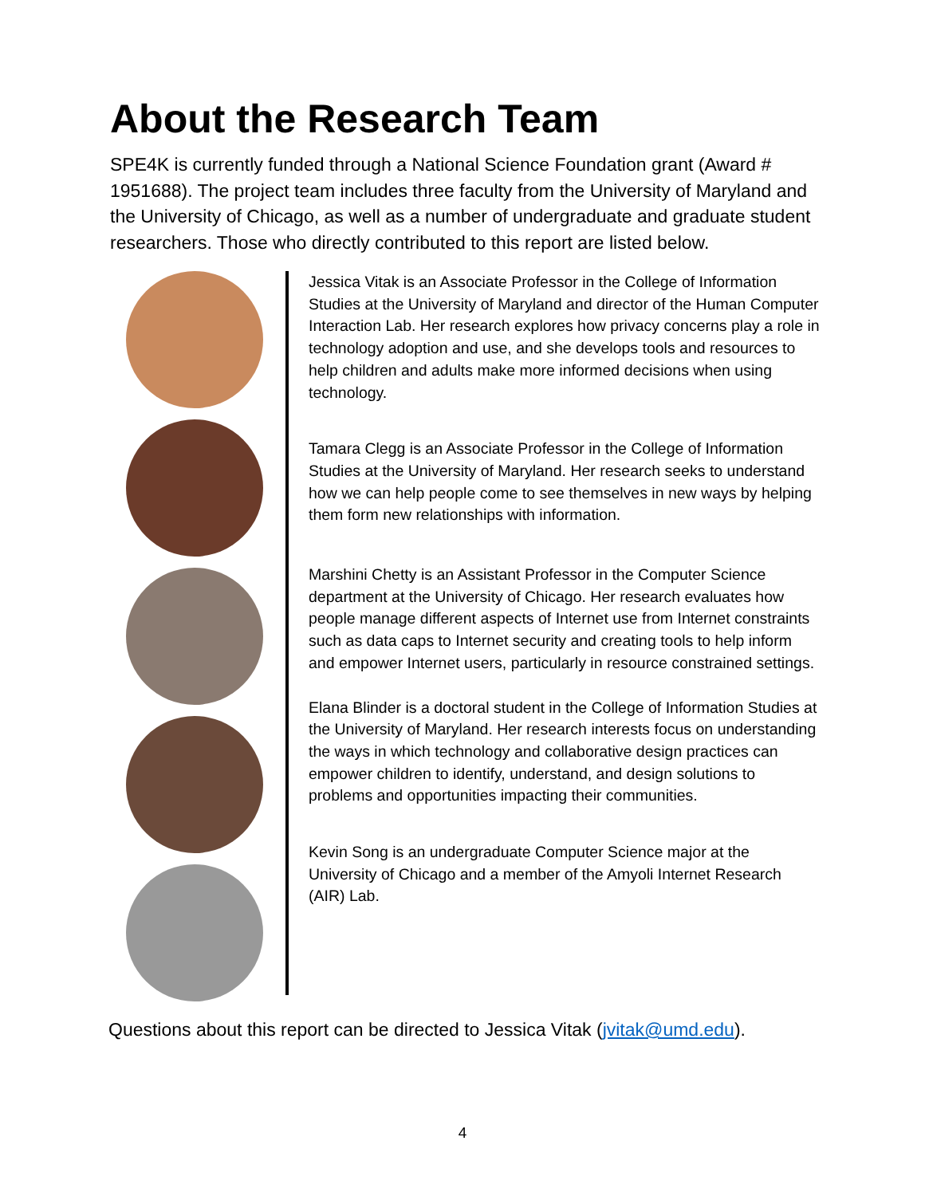About the Research Team
SPE4K is currently funded through a National Science Foundation grant (Award # 1951688). The project team includes three faculty from the University of Maryland and the University of Chicago, as well as a number of undergraduate and graduate student researchers. Those who directly contributed to this report are listed below.
Jessica Vitak is an Associate Professor in the College of Information Studies at the University of Maryland and director of the Human Computer Interaction Lab. Her research explores how privacy concerns play a role in technology adoption and use, and she develops tools and resources to help children and adults make more informed decisions when using technology.
Tamara Clegg is an Associate Professor in the College of Information Studies at the University of Maryland. Her research seeks to understand how we can help people come to see themselves in new ways by helping them form new relationships with information.
Marshini Chetty is an Assistant Professor in the Computer Science department at the University of Chicago. Her research evaluates how people manage different aspects of Internet use from Internet constraints such as data caps to Internet security and creating tools to help inform and empower Internet users, particularly in resource constrained settings.
Elana Blinder is a doctoral student in the College of Information Studies at the University of Maryland. Her research interests focus on understanding the ways in which technology and collaborative design practices can empower children to identify, understand, and design solutions to problems and opportunities impacting their communities.
Kevin Song is an undergraduate Computer Science major at the University of Chicago and a member of the Amyoli Internet Research (AIR) Lab.
Questions about this report can be directed to Jessica Vitak (jvitak@umd.edu).
4